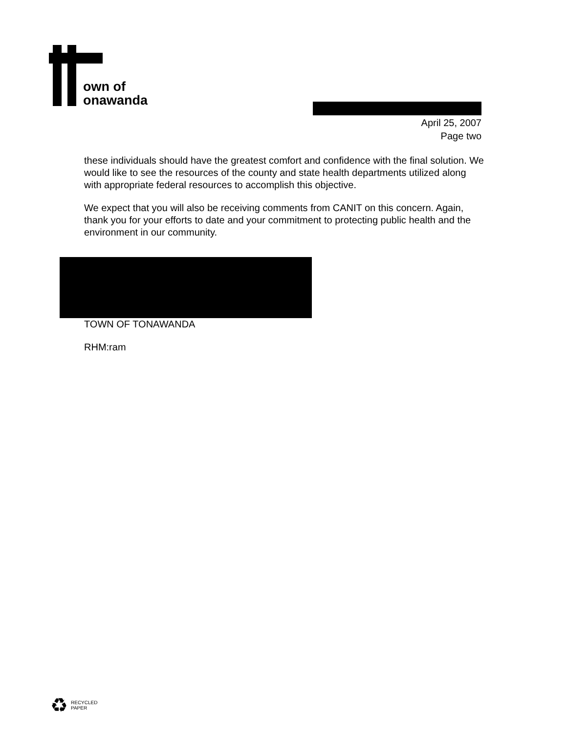own of
onawanda
April 25, 2007
Page two
these individuals should have the greatest comfort and confidence with the final solution. We would like to see the resources of the county and state health departments utilized along with appropriate federal resources to accomplish this objective.
We expect that you will also be receiving comments from CANIT on this concern. Again, thank you for your efforts to date and your commitment to protecting public health and the environment in our community.
TOWN OF TONAWANDA
RHM:ram
♻ RECYCLED
PAPER